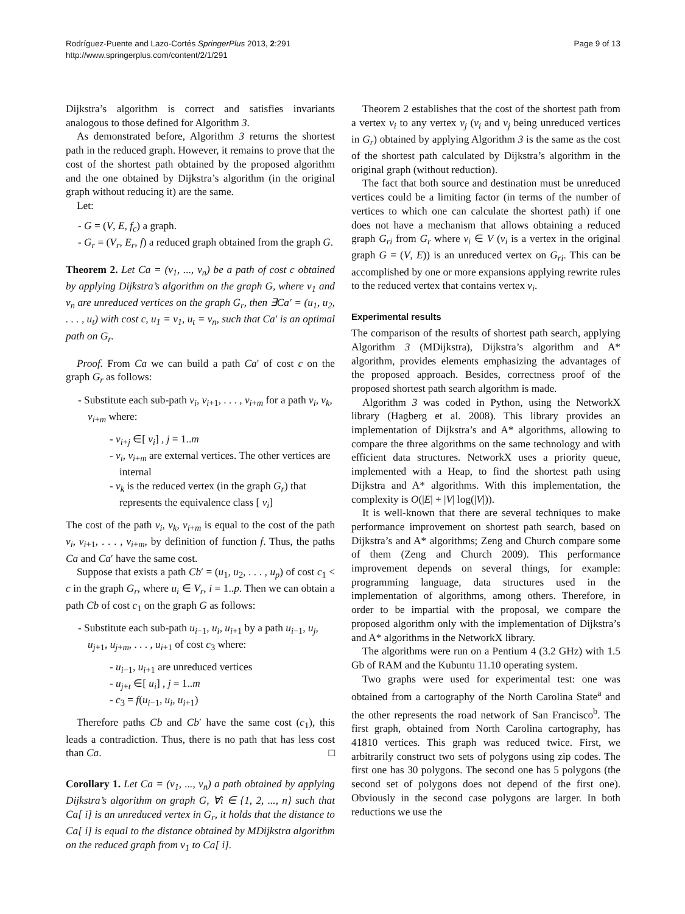Rodríguez-Puente and Lazo-Cortés SpringerPlus 2013, 2:291
http://www.springerplus.com/content/2/1/291
Page 9 of 13
Dijkstra’s algorithm is correct and satisfies invariants analogous to those defined for Algorithm 3.
As demonstrated before, Algorithm 3 returns the shortest path in the reduced graph. However, it remains to prove that the cost of the shortest path obtained by the proposed algorithm and the one obtained by Dijkstra’s algorithm (in the original graph without reducing it) are the same.
Let:
- G = (V, E, f<sub>c</sub>) a graph.
- G<sub>r</sub> = (V<sub>r</sub>, E<sub>r</sub>, f) a reduced graph obtained from the graph G.
Theorem 2. Let Ca = (v<sub>1</sub>, ..., v<sub>n</sub>) be a path of cost c obtained by applying Dijkstra’s algorithm on the graph G, where v<sub>1</sub> and v<sub>n</sub> are unreduced vertices on the graph G<sub>r</sub>, then ∃Ca′ = (u<sub>1</sub>, u<sub>2</sub>, . . . , u<sub>t</sub>) with cost c, u<sub>1</sub> = v<sub>1</sub>, u<sub>t</sub> = v<sub>n</sub>, such that Ca′ is an optimal path on G<sub>r</sub>.
Proof. From Ca we can build a path Ca′ of cost c on the graph G<sub>r</sub> as follows:
- Substitute each sub-path v<sub>i</sub>, v<sub>i+1</sub>, . . . , v<sub>i+m</sub> for a path v<sub>i</sub>, v<sub>k</sub>, v<sub>i+m</sub> where:
- v<sub>i+j</sub> ∈[ v<sub>i</sub>] , j = 1..m
- v<sub>i</sub>, v<sub>i+m</sub> are external vertices. The other vertices are internal
- v<sub>k</sub> is the reduced vertex (in the graph G<sub>r</sub>) that represents the equivalence class [ v<sub>i</sub>]
The cost of the path v<sub>i</sub>, v<sub>k</sub>, v<sub>i+m</sub> is equal to the cost of the path v<sub>i</sub>, v<sub>i+1</sub>, . . . , v<sub>i+m</sub>, by definition of function f. Thus, the paths Ca and Ca′ have the same cost.
Suppose that exists a path Cb′ = (u<sub>1</sub>, u<sub>2</sub>, . . . , u<sub>p</sub>) of cost c<sub>1</sub> < c in the graph G<sub>r</sub>, where u<sub>i</sub> ∈ V<sub>r</sub>, i = 1..p. Then we can obtain a path Cb of cost c<sub>1</sub> on the graph G as follows:
- Substitute each sub-path u<sub>i−1</sub>, u<sub>i</sub>, u<sub>i+1</sub> by a path u<sub>i−1</sub>, u<sub>j</sub>, u<sub>j+1</sub>, u<sub>j+m</sub>, . . . , u<sub>i+1</sub> of cost c<sub>3</sub> where:
- u<sub>i−1</sub>, u<sub>i+1</sub> are unreduced vertices
- u<sub>j+t</sub> ∈[ u<sub>i</sub>] , j = 1..m
- c<sub>3</sub> = f(u<sub>i−1</sub>, u<sub>i</sub>, u<sub>i+1</sub>)
Therefore paths Cb and Cb′ have the same cost (c<sub>1</sub>), this leads a contradiction. Thus, there is no path that has less cost than Ca. □
Corollary 1. Let Ca = (v<sub>1</sub>, ..., v<sub>n</sub>) a path obtained by applying Dijkstra’s algorithm on graph G, ∀i ∈ {1, 2, ..., n} such that Ca[ i] is an unreduced vertex in G<sub>r</sub>, it holds that the distance to Ca[ i] is equal to the distance obtained by MDijkstra algorithm on the reduced graph from v<sub>1</sub> to Ca[ i].
Theorem 2 establishes that the cost of the shortest path from a vertex v<sub>i</sub> to any vertex v<sub>j</sub> (v<sub>i</sub> and v<sub>j</sub> being unreduced vertices in G<sub>r</sub>) obtained by applying Algorithm 3 is the same as the cost of the shortest path calculated by Dijkstra’s algorithm in the original graph (without reduction).
The fact that both source and destination must be unreduced vertices could be a limiting factor (in terms of the number of vertices to which one can calculate the shortest path) if one does not have a mechanism that allows obtaining a reduced graph G<sub>ri</sub> from G<sub>r</sub> where v<sub>i</sub> ∈ V (v<sub>i</sub> is a vertex in the original graph G = (V, E)) is an unreduced vertex on G<sub>ri</sub>. This can be accomplished by one or more expansions applying rewrite rules to the reduced vertex that contains vertex v<sub>i</sub>.
Experimental results
The comparison of the results of shortest path search, applying Algorithm 3 (MDijkstra), Dijkstra’s algorithm and A* algorithm, provides elements emphasizing the advantages of the proposed approach. Besides, correctness proof of the proposed shortest path search algorithm is made.
Algorithm 3 was coded in Python, using the NetworkX library (Hagberg et al. 2008). This library provides an implementation of Dijkstra’s and A* algorithms, allowing to compare the three algorithms on the same technology and with efficient data structures. NetworkX uses a priority queue, implemented with a Heap, to find the shortest path using Dijkstra and A* algorithms. With this implementation, the complexity is O(|E| + |V| log(|V|)).
It is well-known that there are several techniques to make performance improvement on shortest path search, based on Dijkstra’s and A* algorithms; Zeng and Church compare some of them (Zeng and Church 2009). This performance improvement depends on several things, for example: programming language, data structures used in the implementation of algorithms, among others. Therefore, in order to be impartial with the proposal, we compare the proposed algorithm only with the implementation of Dijkstra’s and A* algorithms in the NetworkX library.
The algorithms were run on a Pentium 4 (3.2 GHz) with 1.5 Gb of RAM and the Kubuntu 11.10 operating system.
Two graphs were used for experimental test: one was obtained from a cartography of the North Carolina State<sup>a</sup> and the other represents the road network of San Francisco<sup>b</sup>. The first graph, obtained from North Carolina cartography, has 41810 vertices. This graph was reduced twice. First, we arbitrarily construct two sets of polygons using zip codes. The first one has 30 polygons. The second one has 5 polygons (the second set of polygons does not depend of the first one). Obviously in the second case polygons are larger. In both reductions we use the